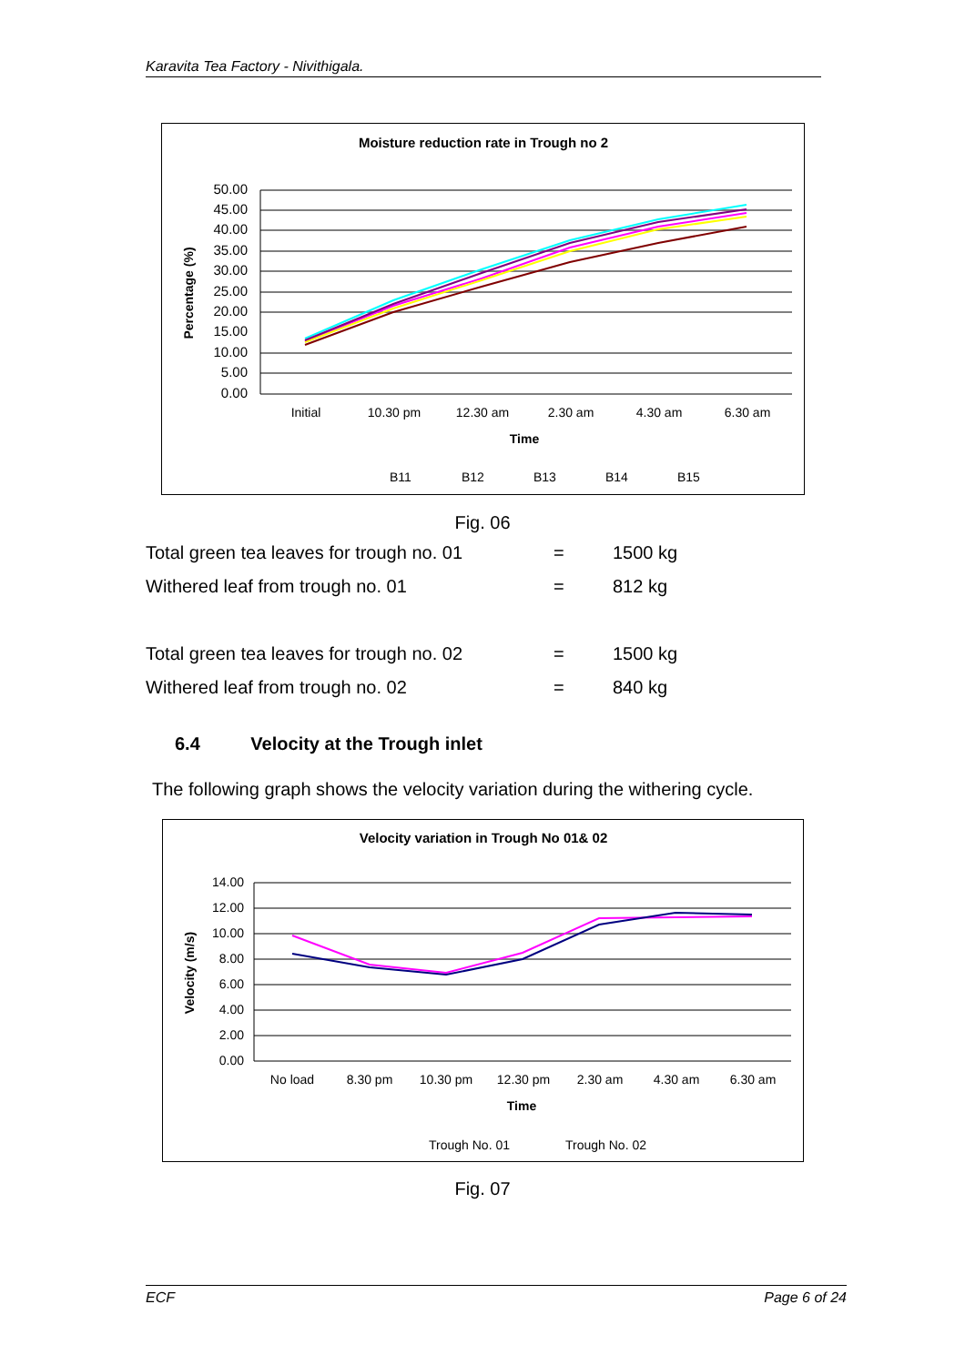Karavita Tea Factory - Nivithigala.
Moisture reduction rate in Trough no 2
50.00
45.00
40.00
35.00
30.00
25.00
20.00
15.00
10.00
5.00
0.00
Initial
10.30 pm
12.30 am
2.30 am
4.30 am
6.30 am
Time
Percentage (%)
B11
B12
B13
B14
B15
Fig. 06
Total green tea leaves for trough no. 01 = 1500 kg
Withered leaf from trough no. 01 = 812 kg
Total green tea leaves for trough no. 02 = 1500 kg
Withered leaf from trough no. 02 = 840 kg
6.4 Velocity at the Trough inlet
The following graph shows the velocity variation during the withering cycle.
Velocity variation in Trough No 01& 02
14.00
12.00
10.00
8.00
6.00
4.00
2.00
0.00
No load
8.30 pm
10.30 pm
12.30 pm
2.30 am
4.30 am
6.30 am
Time
Velocity (m/s)
Trough No. 01
Trough No. 02
Fig. 07
ECF Page 6 of 24